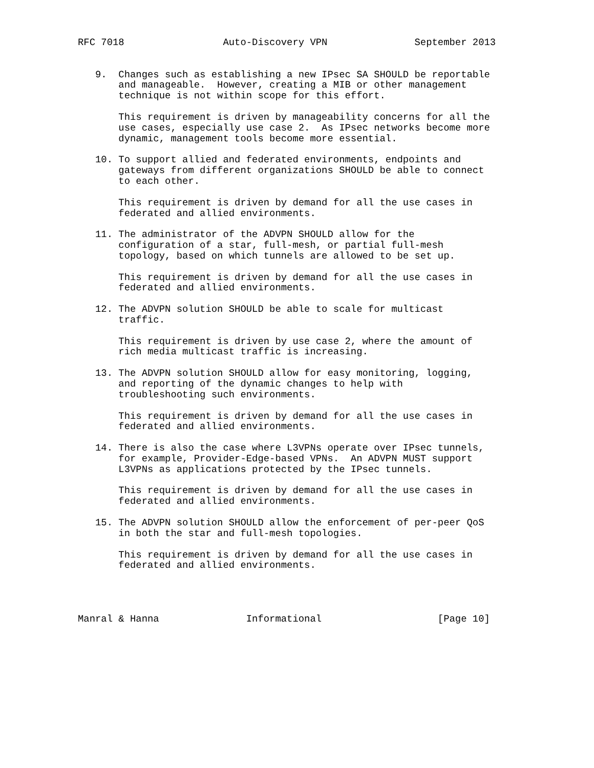RFC 7018                 Auto-Discovery VPN               September 2013


   9.  Changes such as establishing a new IPsec SA SHOULD be reportable
       and manageable.  However, creating a MIB or other management
       technique is not within scope for this effort.

       This requirement is driven by manageability concerns for all the
       use cases, especially use case 2.  As IPsec networks become more
       dynamic, management tools become more essential.

   10. To support allied and federated environments, endpoints and
       gateways from different organizations SHOULD be able to connect
       to each other.

       This requirement is driven by demand for all the use cases in
       federated and allied environments.

   11. The administrator of the ADVPN SHOULD allow for the
       configuration of a star, full-mesh, or partial full-mesh
       topology, based on which tunnels are allowed to be set up.

       This requirement is driven by demand for all the use cases in
       federated and allied environments.

   12. The ADVPN solution SHOULD be able to scale for multicast
       traffic.

       This requirement is driven by use case 2, where the amount of
       rich media multicast traffic is increasing.

   13. The ADVPN solution SHOULD allow for easy monitoring, logging,
       and reporting of the dynamic changes to help with
       troubleshooting such environments.

       This requirement is driven by demand for all the use cases in
       federated and allied environments.

   14. There is also the case where L3VPNs operate over IPsec tunnels,
       for example, Provider-Edge-based VPNs.  An ADVPN MUST support
       L3VPNs as applications protected by the IPsec tunnels.

       This requirement is driven by demand for all the use cases in
       federated and allied environments.

   15. The ADVPN solution SHOULD allow the enforcement of per-peer QoS
       in both the star and full-mesh topologies.

       This requirement is driven by demand for all the use cases in
       federated and allied environments.




Manral & Hanna               Informational                    [Page 10]